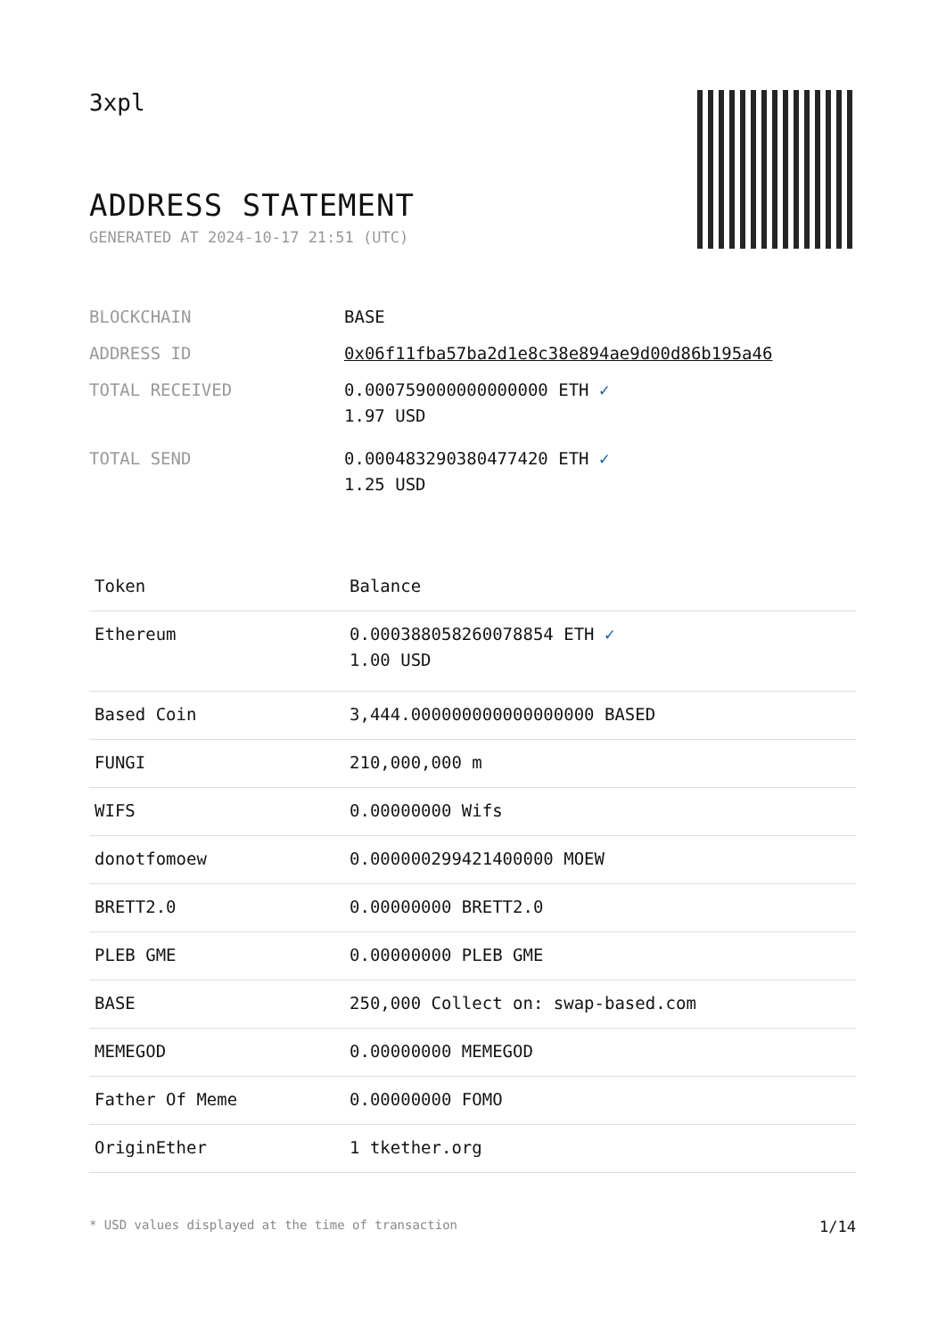3xpl
ADDRESS STATEMENT
GENERATED AT 2024-10-17 21:51 (UTC)
| BLOCKCHAIN | BASE |
| ADDRESS ID | 0x06f11fba57ba2d1e8c38e894ae9d00d86b195a46 |
| TOTAL RECEIVED | 0.000759000000000000 ETH ✓ 1.97 USD |
| TOTAL SEND | 0.000483290380477420 ETH ✓ 1.25 USD |
| Token | Balance |
| --- | --- |
| Ethereum | 0.000388058260078854 ETH ✓ 1.00 USD |
| Based Coin | 3,444.000000000000000000 BASED |
| FUNGI | 210,000,000 m |
| WIFS | 0.00000000 Wifs |
| donotfomoew | 0.000000299421400000 MOEW |
| BRETT2.0 | 0.00000000 BRETT2.0 |
| PLEB GME | 0.00000000 PLEB GME |
| BASE | 250,000 Collect on: swap-based.com |
| MEMEGOD | 0.00000000 MEMEGOD |
| Father Of Meme | 0.00000000 FOMO |
| OriginEther | 1 tkether.org |
* USD values displayed at the time of transaction 1/14